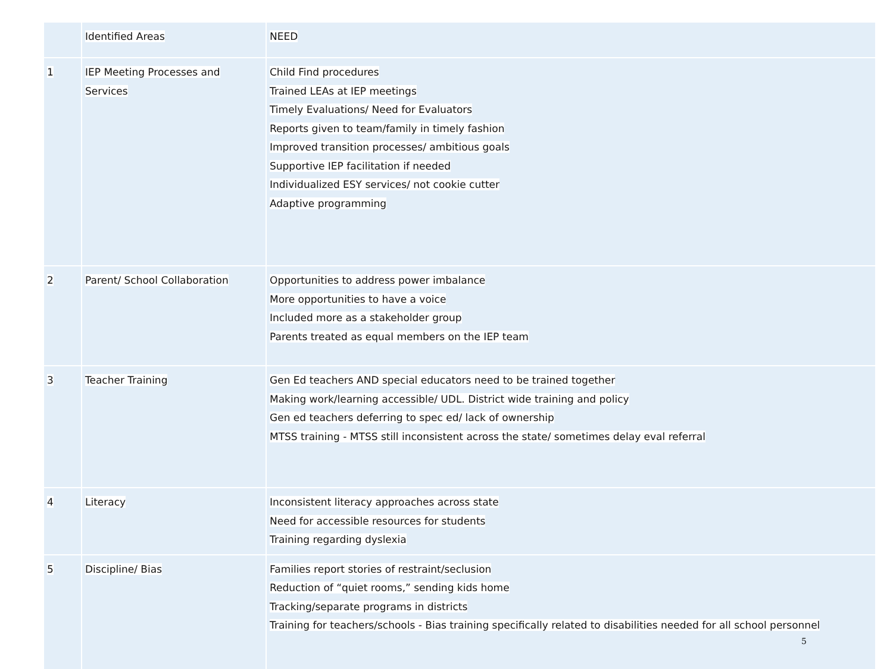| | Identified Areas | NEED |
| 1 | IEP Meeting Processes and Services | Child Find procedures Trained LEAs at IEP meetings Timely Evaluations/ Need for Evaluators Reports given to team/family in timely fashion Improved transition processes/ ambitious goals Supportive IEP facilitation if needed Individualized ESY services/ not cookie cutter Adaptive programming |
| 2 | Parent/ School Collaboration | Opportunities to address power imbalance More opportunities to have a voice Included more as a stakeholder group Parents treated as equal members on the IEP team |
| 3 | Teacher Training | Gen Ed teachers AND special educators need to be trained together Making work/learning accessible/ UDL. District wide training and policy Gen ed teachers deferring to spec ed/ lack of ownership MTSS training - MTSS still inconsistent across the state/ sometimes delay eval referral |
| 4 | Literacy | Inconsistent literacy approaches across state Need for accessible resources for students Training regarding dyslexia |
| 5 | Discipline/ Bias | Families report stories of restraint/seclusion Reduction of “quiet rooms,” sending kids home Tracking/separate programs in districts Training for teachers/schools - Bias training specifically related to disabilities needed for all school personnel 5 |